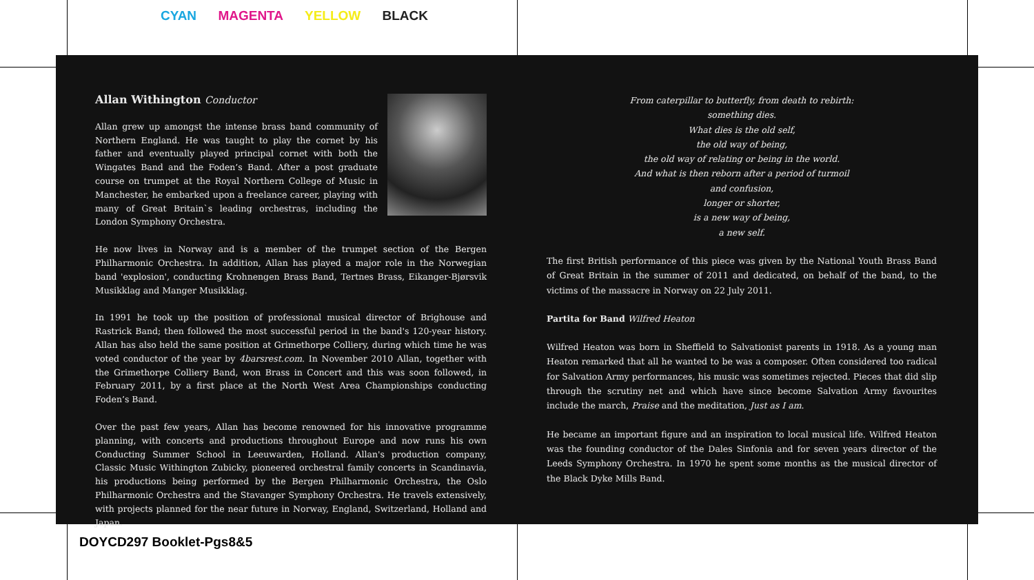CYAN MAGENTA YELLOW BLACK
Allan Withington Conductor
Allan grew up amongst the intense brass band community of Northern England. He was taught to play the cornet by his father and eventually played principal cornet with both the Wingates Band and the Foden’s Band. After a post graduate course on trumpet at the Royal Northern College of Music in Manchester, he embarked upon a freelance career, playing with many of Great Britain`s leading orchestras, including the London Symphony Orchestra.
He now lives in Norway and is a member of the trumpet section of the Bergen Philharmonic Orchestra. In addition, Allan has played a major role in the Norwegian band 'explosion', conducting Krohnengen Brass Band, Tertnes Brass, Eikanger-Bjørsvik Musikklag and Manger Musikklag.
In 1991 he took up the position of professional musical director of Brighouse and Rastrick Band; then followed the most successful period in the band's 120-year history. Allan has also held the same position at Grimethorpe Colliery, during which time he was voted conductor of the year by 4barsrest.com. In November 2010 Allan, together with the Grimethorpe Colliery Band, won Brass in Concert and this was soon followed, in February 2011, by a first place at the North West Area Championships conducting Foden’s Band.
Over the past few years, Allan has become renowned for his innovative programme planning, with concerts and productions throughout Europe and now runs his own Conducting Summer School in Leeuwarden, Holland. Allan's production company, Classic Music Withington Zubicky, pioneered orchestral family concerts in Scandinavia, his productions being performed by the Bergen Philharmonic Orchestra, the Oslo Philharmonic Orchestra and the Stavanger Symphony Orchestra. He travels extensively, with projects planned for the near future in Norway, England, Switzerland, Holland and Japan.
From caterpillar to butterfly, from death to rebirth:
something dies.
What dies is the old self,
the old way of being,
the old way of relating or being in the world.
And what is then reborn after a period of turmoil
and confusion,
longer or shorter,
is a new way of being,
a new self.
The first British performance of this piece was given by the National Youth Brass Band of Great Britain in the summer of 2011 and dedicated, on behalf of the band, to the victims of the massacre in Norway on 22 July 2011.
Partita for Band Wilfred Heaton
Wilfred Heaton was born in Sheffield to Salvationist parents in 1918. As a young man Heaton remarked that all he wanted to be was a composer. Often considered too radical for Salvation Army performances, his music was sometimes rejected. Pieces that did slip through the scrutiny net and which have since become Salvation Army favourites include the march, Praise and the meditation, Just as I am.
He became an important figure and an inspiration to local musical life. Wilfred Heaton was the founding conductor of the Dales Sinfonia and for seven years director of the Leeds Symphony Orchestra. In 1970 he spent some months as the musical director of the Black Dyke Mills Band.
DOYCD297 Booklet-Pgs8&5